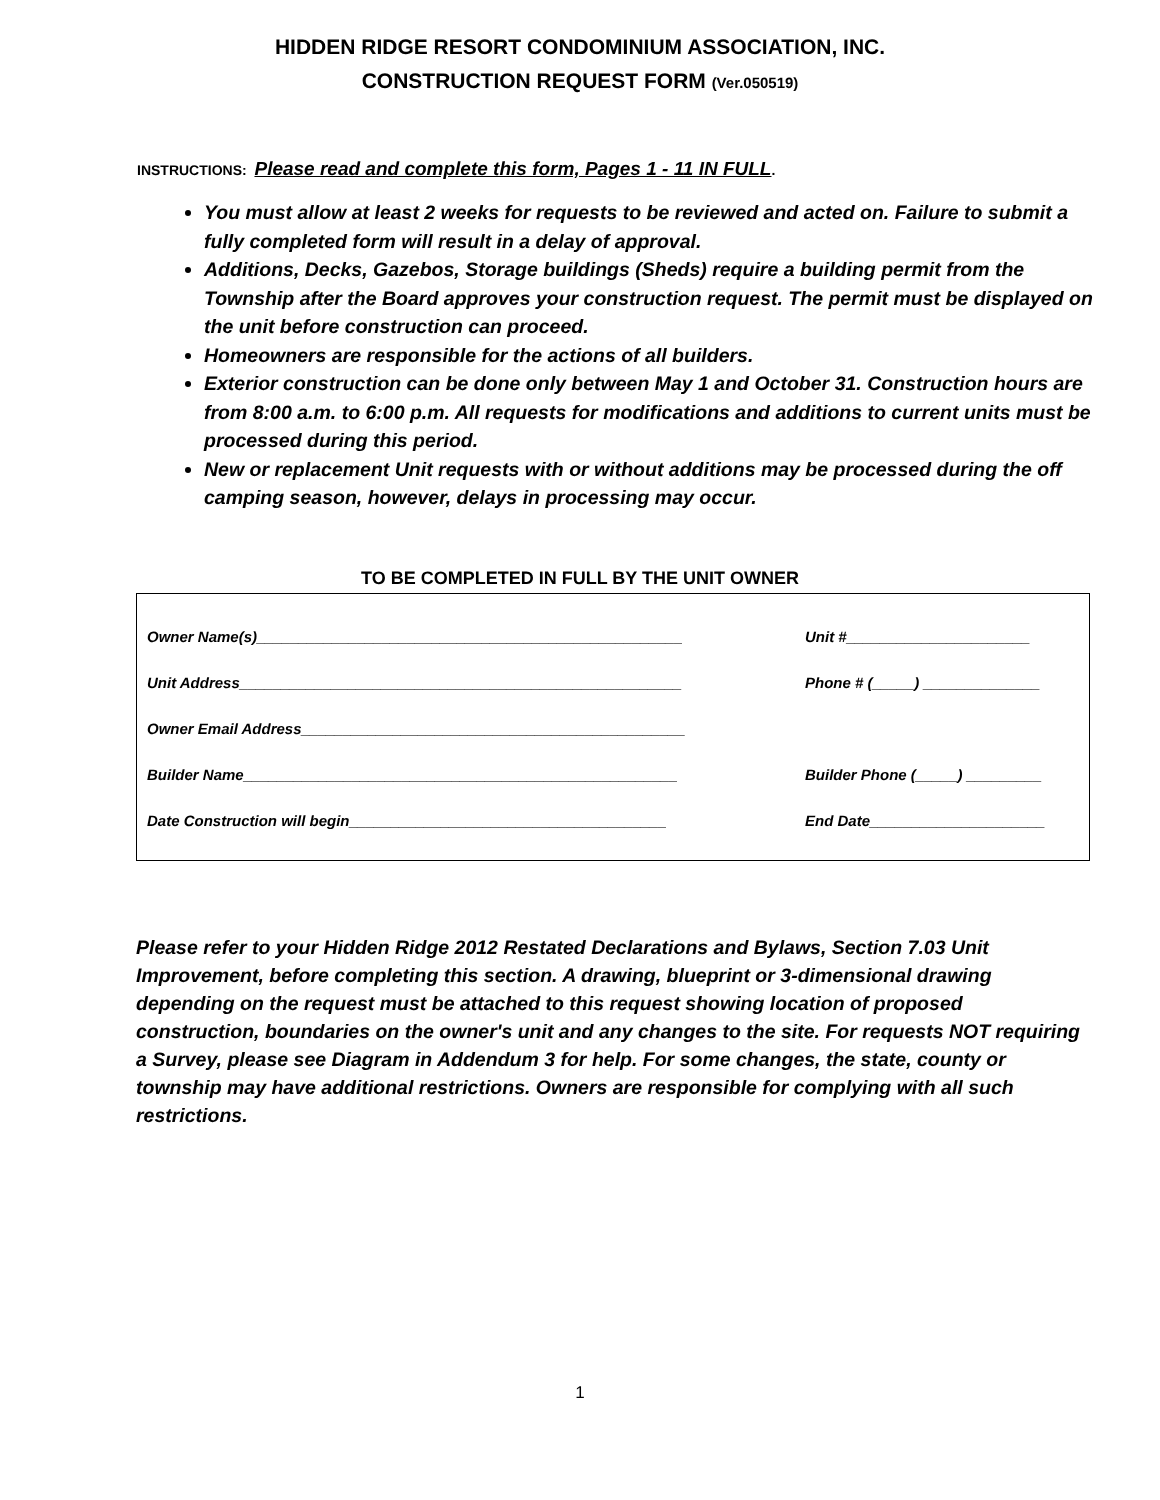HIDDEN RIDGE RESORT CONDOMINIUM ASSOCIATION, INC.
CONSTRUCTION REQUEST FORM (Ver.050519)
INSTRUCTIONS: Please read and complete this form, Pages 1 - 11 IN FULL.
You must allow at least 2 weeks for requests to be reviewed and acted on. Failure to submit a fully completed form will result in a delay of approval.
Additions, Decks, Gazebos, Storage buildings (Sheds) require a building permit from the Township after the Board approves your construction request. The permit must be displayed on the unit before construction can proceed.
Homeowners are responsible for the actions of all builders.
Exterior construction can be done only between May 1 and October 31. Construction hours are from 8:00 a.m. to 6:00 p.m. All requests for modifications and additions to current units must be processed during this period.
New or replacement Unit requests with or without additions may be processed during the off camping season, however, delays in processing may occur.
TO BE COMPLETED IN FULL BY THE UNIT OWNER
Owner Name(s)___________________________________________________ Unit #______________________
Unit Address_____________________________________________________ Phone # (_____) ______________
Owner Email Address______________________________________________
Builder Name____________________________________________________
Builder Phone (_____) _________
Date Construction will begin______________________________________ End Date_____________________
Please refer to your Hidden Ridge 2012 Restated Declarations and Bylaws, Section 7.03 Unit Improvement, before completing this section. A drawing, blueprint or 3-dimensional drawing depending on the request must be attached to this request showing location of proposed construction, boundaries on the owner's unit and any changes to the site. For requests NOT requiring a Survey, please see Diagram in Addendum 3 for help. For some changes, the state, county or township may have additional restrictions. Owners are responsible for complying with all such restrictions.
1